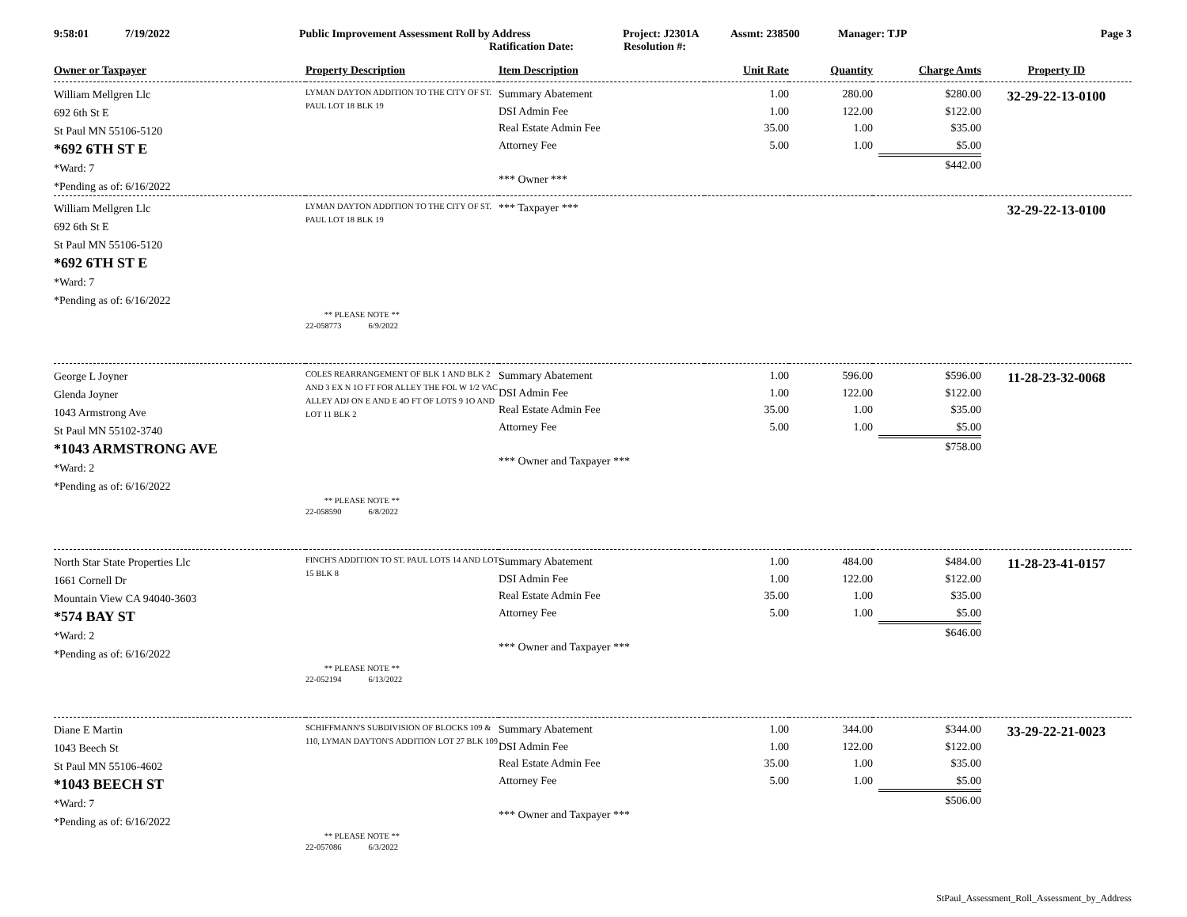9:58:01 7/19/2022 Public Improvement Assessment Roll by Address Project: J2301A Assmt: 238500 Manager: TJP Page 3
Ratification Date: Resolution #:
| Owner or Taxpayer | Property Description | Item Description | Unit Rate | Quantity | Charge Amts | Property ID |
| --- | --- | --- | --- | --- | --- | --- |
| William Mellgren Llc 692 6th St E St Paul MN 55106-5120 *692 6TH ST E *Ward: 7 *Pending as of: 6/16/2022 | LYMAN DAYTON ADDITION TO THE CITY OF ST. PAUL LOT 18 BLK 19 | Summary Abatement DSI Admin Fee Real Estate Admin Fee Attorney Fee *** Owner *** | 1.00 1.00 35.00 5.00 | 280.00 122.00 1.00 1.00 | $280.00 $122.00 $35.00 $5.00 $442.00 | 32-29-22-13-0100 |
| William Mellgren Llc 692 6th St E St Paul MN 55106-5120 *692 6TH ST E *Ward: 7 *Pending as of: 6/16/2022 | LYMAN DAYTON ADDITION TO THE CITY OF ST. PAUL LOT 18 BLK 19 | *** Taxpayer *** | | | | 32-29-22-13-0100 |
| | ** PLEASE NOTE ** 22-058773 6/9/2022 | | | | | |
| George L Joyner Glenda Joyner 1043 Armstrong Ave St Paul MN 55102-3740 *1043 ARMSTRONG AVE *Ward: 2 *Pending as of: 6/16/2022 | COLES REARRANGEMENT OF BLK 1 AND BLK 2 AND 3 EX N 1O FT FOR ALLEY THE FOL W 1/2 VAC ALLEY ADJ ON E AND E 4O FT OF LOTS 9 1O AND LOT 11 BLK 2 | Summary Abatement DSI Admin Fee Real Estate Admin Fee Attorney Fee *** Owner and Taxpayer *** | 1.00 1.00 35.00 5.00 | 596.00 122.00 1.00 1.00 | $596.00 $122.00 $35.00 $5.00 $758.00 | 11-28-23-32-0068 |
| | ** PLEASE NOTE ** 22-058590 6/8/2022 | | | | | |
| North Star State Properties Llc 1661 Cornell Dr Mountain View CA 94040-3603 *574 BAY ST *Ward: 2 *Pending as of: 6/16/2022 | FINCH'S ADDITION TO ST. PAUL LOTS 14 AND LOT 15 BLK 8 | Summary Abatement DSI Admin Fee Real Estate Admin Fee Attorney Fee *** Owner and Taxpayer *** | 1.00 1.00 35.00 5.00 | 484.00 122.00 1.00 1.00 | $484.00 $122.00 $35.00 $5.00 $646.00 | 11-28-23-41-0157 |
| | ** PLEASE NOTE ** 22-052194 6/13/2022 | | | | | |
| Diane E Martin 1043 Beech St St Paul MN 55106-4602 *1043 BEECH ST *Ward: 7 *Pending as of: 6/16/2022 | SCHIFFMANN'S SUBDIVISION OF BLOCKS 109 & 110, LYMAN DAYTON'S ADDITION LOT 27 BLK 109 | Summary Abatement DSI Admin Fee Real Estate Admin Fee Attorney Fee *** Owner and Taxpayer *** | 1.00 1.00 35.00 5.00 | 344.00 122.00 1.00 1.00 | $344.00 $122.00 $35.00 $5.00 $506.00 | 33-29-22-21-0023 |
| | ** PLEASE NOTE ** 22-057086 6/3/2022 | | | | | |
StPaul_Assessment_Roll_Assessment_by_Address